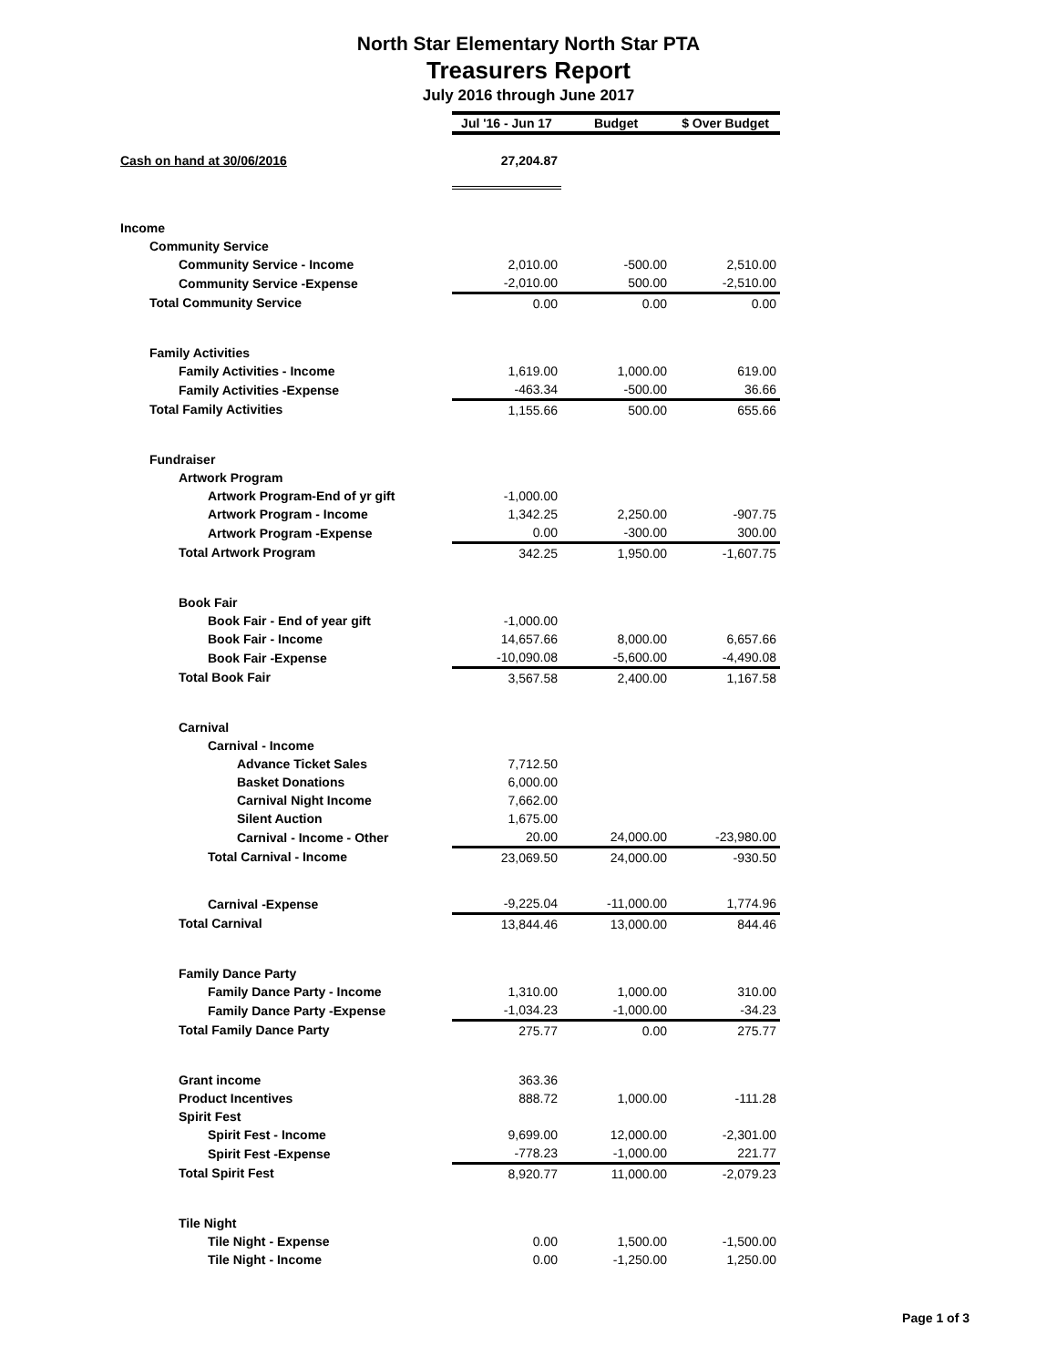North Star Elementary North Star PTA
Treasurers Report
July 2016 through June 2017
| | Jul '16 - Jun 17 | Budget | $ Over Budget |
| Cash on hand at 30/06/2016 | 27,204.87 | | |
| Income | | | |
| Community Service | | | |
| Community Service - Income | 2,010.00 | -500.00 | 2,510.00 |
| Community Service -Expense | -2,010.00 | 500.00 | -2,510.00 |
| Total Community Service | 0.00 | 0.00 | 0.00 |
| Family Activities | | | |
| Family Activities - Income | 1,619.00 | 1,000.00 | 619.00 |
| Family Activities -Expense | -463.34 | -500.00 | 36.66 |
| Total Family Activities | 1,155.66 | 500.00 | 655.66 |
| Fundraiser | | | |
| Artwork Program | | | |
| Artwork Program-End of yr gift | -1,000.00 | | |
| Artwork Program - Income | 1,342.25 | 2,250.00 | -907.75 |
| Artwork Program -Expense | 0.00 | -300.00 | 300.00 |
| Total Artwork Program | 342.25 | 1,950.00 | -1,607.75 |
| Book Fair | | | |
| Book Fair - End of year gift | -1,000.00 | | |
| Book Fair - Income | 14,657.66 | 8,000.00 | 6,657.66 |
| Book Fair -Expense | -10,090.08 | -5,600.00 | -4,490.08 |
| Total Book Fair | 3,567.58 | 2,400.00 | 1,167.58 |
| Carnival | | | |
| Carnival - Income | | | |
| Advance Ticket Sales | 7,712.50 | | |
| Basket Donations | 6,000.00 | | |
| Carnival Night Income | 7,662.00 | | |
| Silent Auction | 1,675.00 | | |
| Carnival - Income - Other | 20.00 | 24,000.00 | -23,980.00 |
| Total Carnival - Income | 23,069.50 | 24,000.00 | -930.50 |
| Carnival -Expense | -9,225.04 | -11,000.00 | 1,774.96 |
| Total Carnival | 13,844.46 | 13,000.00 | 844.46 |
| Family Dance Party | | | |
| Family Dance Party - Income | 1,310.00 | 1,000.00 | 310.00 |
| Family Dance Party -Expense | -1,034.23 | -1,000.00 | -34.23 |
| Total Family Dance Party | 275.77 | 0.00 | 275.77 |
| Grant income | 363.36 | | |
| Product Incentives | 888.72 | 1,000.00 | -111.28 |
| Spirit Fest | | | |
| Spirit Fest - Income | 9,699.00 | 12,000.00 | -2,301.00 |
| Spirit Fest -Expense | -778.23 | -1,000.00 | 221.77 |
| Total Spirit Fest | 8,920.77 | 11,000.00 | -2,079.23 |
| Tile Night | | | |
| Tile Night - Expense | 0.00 | 1,500.00 | -1,500.00 |
| Tile Night - Income | 0.00 | -1,250.00 | 1,250.00 |
Page 1 of 3